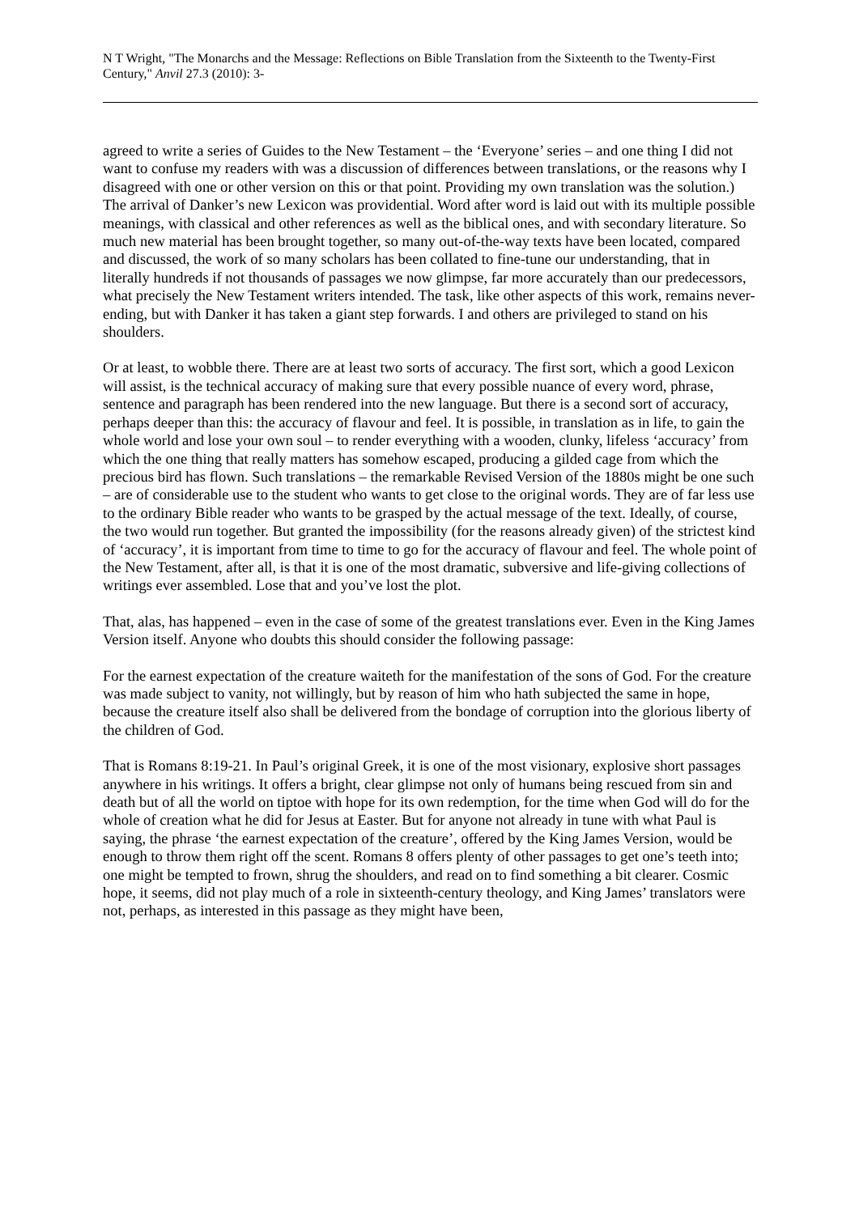N T Wright, "The Monarchs and the Message: Reflections on Bible Translation from the Sixteenth to the Twenty-First Century," Anvil 27.3 (2010): 3-
agreed to write a series of Guides to the New Testament – the ‘Everyone’ series – and one thing I did not want to confuse my readers with was a discussion of differences between translations, or the reasons why I disagreed with one or other version on this or that point. Providing my own translation was the solution.) The arrival of Danker’s new Lexicon was providential. Word after word is laid out with its multiple possible meanings, with classical and other references as well as the biblical ones, and with secondary literature. So much new material has been brought together, so many out-of-the-way texts have been located, compared and discussed, the work of so many scholars has been collated to fine-tune our understanding, that in literally hundreds if not thousands of passages we now glimpse, far more accurately than our predecessors, what precisely the New Testament writers intended. The task, like other aspects of this work, remains never-ending, but with Danker it has taken a giant step forwards. I and others are privileged to stand on his shoulders.
Or at least, to wobble there. There are at least two sorts of accuracy. The first sort, which a good Lexicon will assist, is the technical accuracy of making sure that every possible nuance of every word, phrase, sentence and paragraph has been rendered into the new language. But there is a second sort of accuracy, perhaps deeper than this: the accuracy of flavour and feel. It is possible, in translation as in life, to gain the whole world and lose your own soul – to render everything with a wooden, clunky, lifeless ‘accuracy’ from which the one thing that really matters has somehow escaped, producing a gilded cage from which the precious bird has flown. Such translations – the remarkable Revised Version of the 1880s might be one such – are of considerable use to the student who wants to get close to the original words. They are of far less use to the ordinary Bible reader who wants to be grasped by the actual message of the text. Ideally, of course, the two would run together. But granted the impossibility (for the reasons already given) of the strictest kind of ‘accuracy’, it is important from time to time to go for the accuracy of flavour and feel. The whole point of the New Testament, after all, is that it is one of the most dramatic, subversive and life-giving collections of writings ever assembled. Lose that and you’ve lost the plot.
That, alas, has happened – even in the case of some of the greatest translations ever. Even in the King James Version itself. Anyone who doubts this should consider the following passage:
For the earnest expectation of the creature waiteth for the manifestation of the sons of God. For the creature was made subject to vanity, not willingly, but by reason of him who hath subjected the same in hope, because the creature itself also shall be delivered from the bondage of corruption into the glorious liberty of the children of God.
That is Romans 8:19-21. In Paul’s original Greek, it is one of the most visionary, explosive short passages anywhere in his writings. It offers a bright, clear glimpse not only of humans being rescued from sin and death but of all the world on tiptoe with hope for its own redemption, for the time when God will do for the whole of creation what he did for Jesus at Easter. But for anyone not already in tune with what Paul is saying, the phrase ‘the earnest expectation of the creature’, offered by the King James Version, would be enough to throw them right off the scent. Romans 8 offers plenty of other passages to get one’s teeth into; one might be tempted to frown, shrug the shoulders, and read on to find something a bit clearer. Cosmic hope, it seems, did not play much of a role in sixteenth-century theology, and King James’ translators were not, perhaps, as interested in this passage as they might have been,